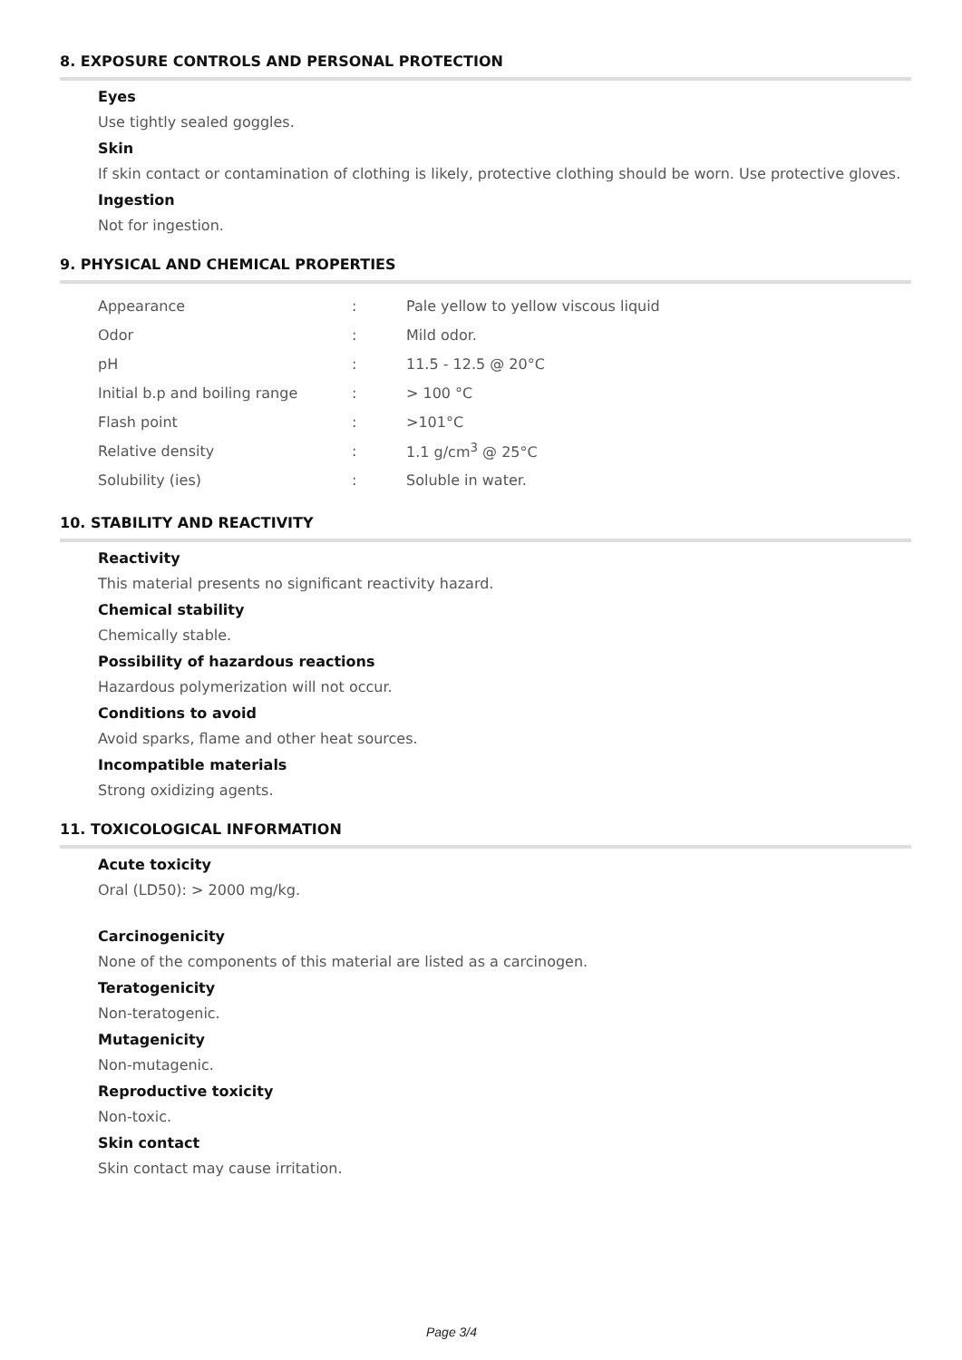8. EXPOSURE CONTROLS AND PERSONAL PROTECTION
Eyes
Use tightly sealed goggles.
Skin
If skin contact or contamination of clothing is likely, protective clothing should be worn. Use protective gloves.
Ingestion
Not for ingestion.
9. PHYSICAL AND CHEMICAL PROPERTIES
| Appearance | : | Pale yellow to yellow viscous liquid |
| Odor | : | Mild odor. |
| pH | : | 11.5 - 12.5 @ 20°C |
| Initial b.p and boiling range | : | > 100 °C |
| Flash point | : | >101°C |
| Relative density | : | 1.1 g/cm<sup>3</sup> @ 25°C |
| Solubility (ies) | : | Soluble in water. |
10. STABILITY AND REACTIVITY
Reactivity
This material presents no significant reactivity hazard.
Chemical stability
Chemically stable.
Possibility of hazardous reactions
Hazardous polymerization will not occur.
Conditions to avoid
Avoid sparks, flame and other heat sources.
Incompatible materials
Strong oxidizing agents.
11. TOXICOLOGICAL INFORMATION
Acute toxicity
Oral (LD50): > 2000 mg/kg.
Carcinogenicity
None of the components of this material are listed as a carcinogen.
Teratogenicity
Non-teratogenic.
Mutagenicity
Non-mutagenic.
Reproductive toxicity
Non-toxic.
Skin contact
Skin contact may cause irritation.
Page 3/4